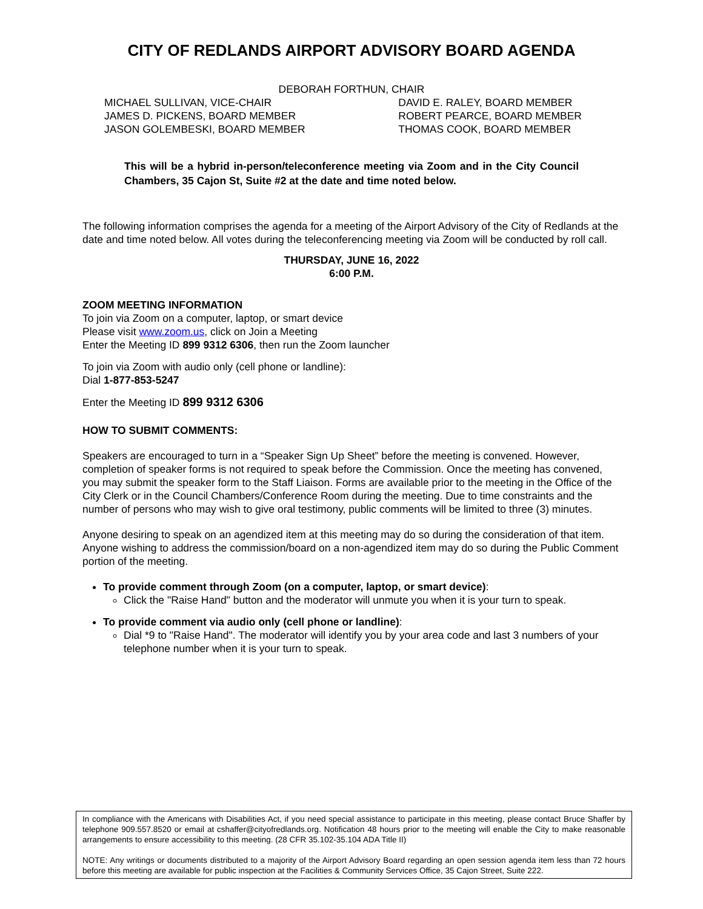CITY OF REDLANDS AIRPORT ADVISORY BOARD AGENDA
DEBORAH FORTHUN, CHAIR
MICHAEL SULLIVAN, VICE-CHAIR
JAMES D. PICKENS, BOARD MEMBER
JASON GOLEMBESKI, BOARD MEMBER
DAVID E. RALEY, BOARD MEMBER
ROBERT PEARCE, BOARD MEMBER
THOMAS COOK, BOARD MEMBER
This will be a hybrid in-person/teleconference meeting via Zoom and in the City Council Chambers, 35 Cajon St, Suite #2 at the date and time noted below.
The following information comprises the agenda for a meeting of the Airport Advisory of the City of Redlands at the date and time noted below. All votes during the teleconferencing meeting via Zoom will be conducted by roll call.
THURSDAY, JUNE 16, 2022
6:00 P.M.
ZOOM MEETING INFORMATION
To join via Zoom on a computer, laptop, or smart device
Please visit www.zoom.us, click on Join a Meeting
Enter the Meeting ID 899 9312 6306, then run the Zoom launcher
To join via Zoom with audio only (cell phone or landline):
Dial 1-877-853-5247
Enter the Meeting ID 899 9312 6306
HOW TO SUBMIT COMMENTS:
Speakers are encouraged to turn in a “Speaker Sign Up Sheet” before the meeting is convened. However, completion of speaker forms is not required to speak before the Commission. Once the meeting has convened, you may submit the speaker form to the Staff Liaison. Forms are available prior to the meeting in the Office of the City Clerk or in the Council Chambers/Conference Room during the meeting. Due to time constraints and the number of persons who may wish to give oral testimony, public comments will be limited to three (3) minutes.
Anyone desiring to speak on an agendized item at this meeting may do so during the consideration of that item.
Anyone wishing to address the commission/board on a non-agendized item may do so during the Public Comment portion of the meeting.
To provide comment through Zoom (on a computer, laptop, or smart device):
Click the "Raise Hand" button and the moderator will unmute you when it is your turn to speak.
To provide comment via audio only (cell phone or landline):
Dial *9 to "Raise Hand". The moderator will identify you by your area code and last 3 numbers of your telephone number when it is your turn to speak.
In compliance with the Americans with Disabilities Act, if you need special assistance to participate in this meeting, please contact Bruce Shaffer by telephone 909.557.8520 or email at cshaffer@cityofredlands.org. Notification 48 hours prior to the meeting will enable the City to make reasonable arrangements to ensure accessibility to this meeting. (28 CFR 35.102-35.104 ADA Title II)
NOTE: Any writings or documents distributed to a majority of the Airport Advisory Board regarding an open session agenda item less than 72 hours before this meeting are available for public inspection at the Facilities & Community Services Office, 35 Cajon Street, Suite 222.